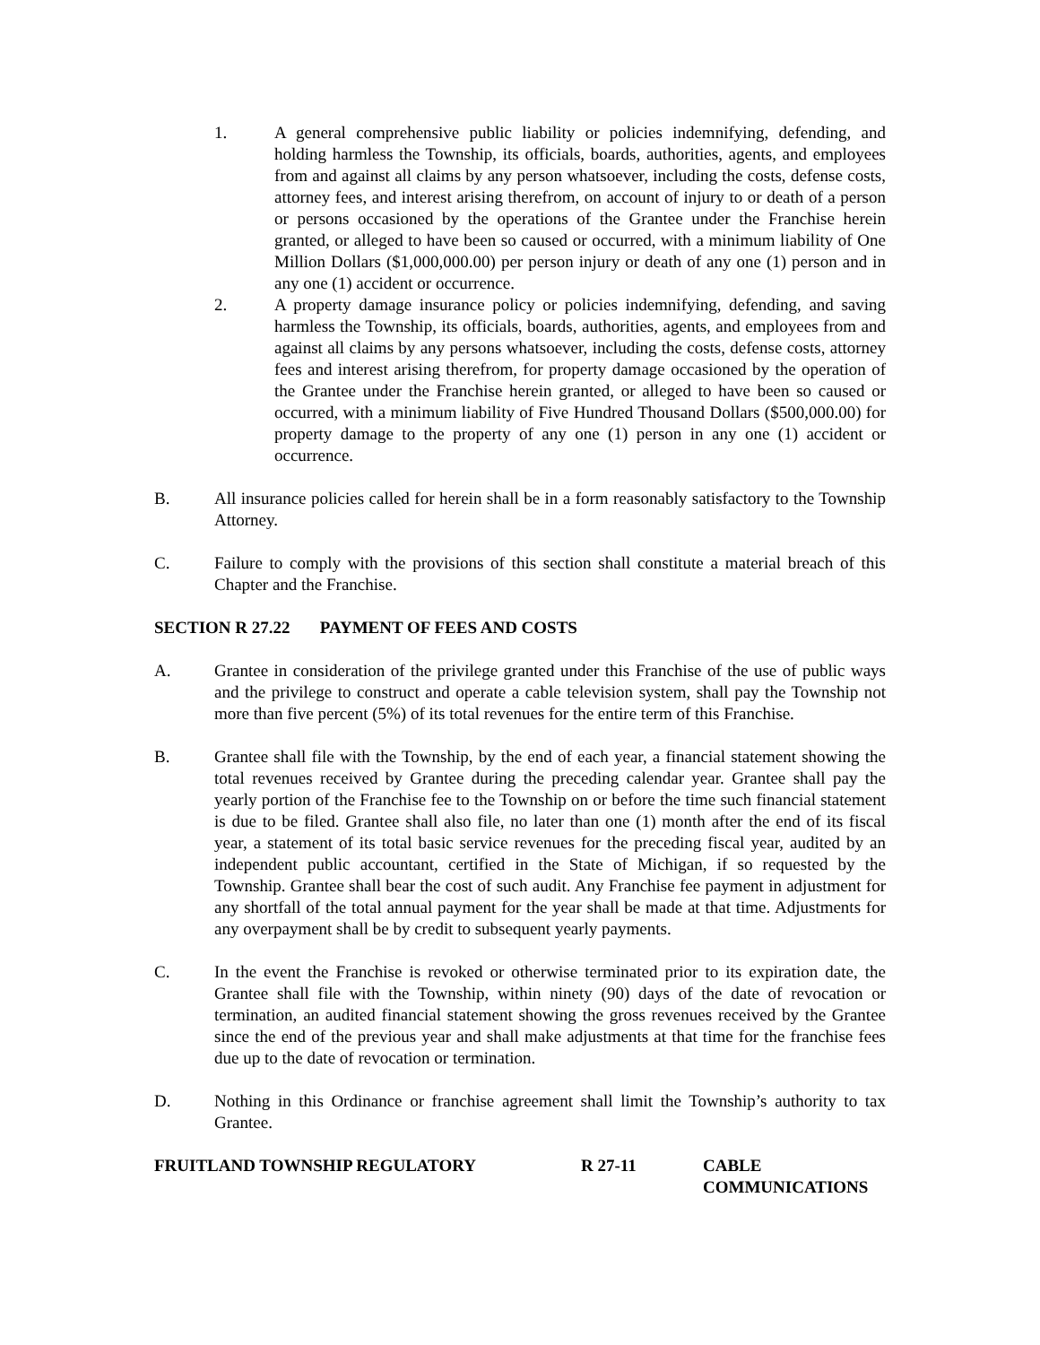1. A general comprehensive public liability or policies indemnifying, defending, and holding harmless the Township, its officials, boards, authorities, agents, and employees from and against all claims by any person whatsoever, including the costs, defense costs, attorney fees, and interest arising therefrom, on account of injury to or death of a person or persons occasioned by the operations of the Grantee under the Franchise herein granted, or alleged to have been so caused or occurred, with a minimum liability of One Million Dollars ($1,000,000.00) per person injury or death of any one (1) person and in any one (1) accident or occurrence.
2. A property damage insurance policy or policies indemnifying, defending, and saving harmless the Township, its officials, boards, authorities, agents, and employees from and against all claims by any persons whatsoever, including the costs, defense costs, attorney fees and interest arising therefrom, for property damage occasioned by the operation of the Grantee under the Franchise herein granted, or alleged to have been so caused or occurred, with a minimum liability of Five Hundred Thousand Dollars ($500,000.00) for property damage to the property of any one (1) person in any one (1) accident or occurrence.
B. All insurance policies called for herein shall be in a form reasonably satisfactory to the Township Attorney.
C. Failure to comply with the provisions of this section shall constitute a material breach of this Chapter and the Franchise.
SECTION R 27.22 PAYMENT OF FEES AND COSTS
A. Grantee in consideration of the privilege granted under this Franchise of the use of public ways and the privilege to construct and operate a cable television system, shall pay the Township not more than five percent (5%) of its total revenues for the entire term of this Franchise.
B. Grantee shall file with the Township, by the end of each year, a financial statement showing the total revenues received by Grantee during the preceding calendar year. Grantee shall pay the yearly portion of the Franchise fee to the Township on or before the time such financial statement is due to be filed. Grantee shall also file, no later than one (1) month after the end of its fiscal year, a statement of its total basic service revenues for the preceding fiscal year, audited by an independent public accountant, certified in the State of Michigan, if so requested by the Township. Grantee shall bear the cost of such audit. Any Franchise fee payment in adjustment for any shortfall of the total annual payment for the year shall be made at that time. Adjustments for any overpayment shall be by credit to subsequent yearly payments.
C. In the event the Franchise is revoked or otherwise terminated prior to its expiration date, the Grantee shall file with the Township, within ninety (90) days of the date of revocation or termination, an audited financial statement showing the gross revenues received by the Grantee since the end of the previous year and shall make adjustments at that time for the franchise fees due up to the date of revocation or termination.
D. Nothing in this Ordinance or franchise agreement shall limit the Township’s authority to tax Grantee.
FRUITLAND TOWNSHIP REGULATORY R 27-11 CABLE
COMMUNICATIONS